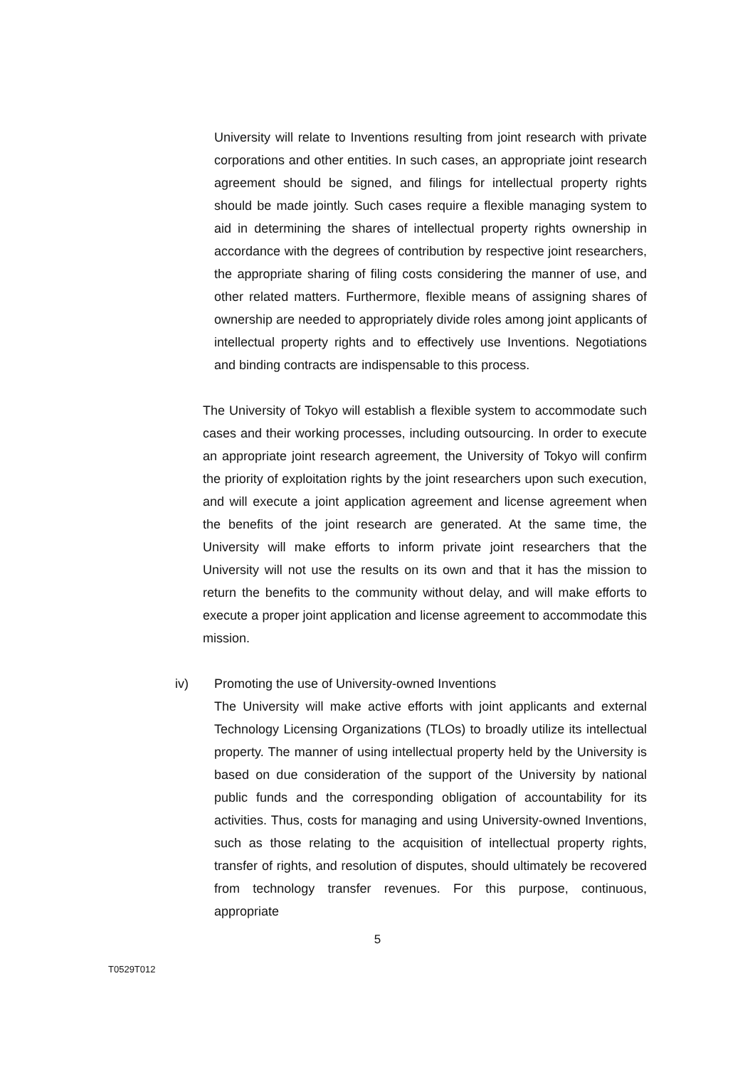University will relate to Inventions resulting from joint research with private corporations and other entities. In such cases, an appropriate joint research agreement should be signed, and filings for intellectual property rights should be made jointly. Such cases require a flexible managing system to aid in determining the shares of intellectual property rights ownership in accordance with the degrees of contribution by respective joint researchers, the appropriate sharing of filing costs considering the manner of use, and other related matters. Furthermore, flexible means of assigning shares of ownership are needed to appropriately divide roles among joint applicants of intellectual property rights and to effectively use Inventions. Negotiations and binding contracts are indispensable to this process.
The University of Tokyo will establish a flexible system to accommodate such cases and their working processes, including outsourcing. In order to execute an appropriate joint research agreement, the University of Tokyo will confirm the priority of exploitation rights by the joint researchers upon such execution, and will execute a joint application agreement and license agreement when the benefits of the joint research are generated. At the same time, the University will make efforts to inform private joint researchers that the University will not use the results on its own and that it has the mission to return the benefits to the community without delay, and will make efforts to execute a proper joint application and license agreement to accommodate this mission.
iv) Promoting the use of University-owned Inventions
The University will make active efforts with joint applicants and external Technology Licensing Organizations (TLOs) to broadly utilize its intellectual property. The manner of using intellectual property held by the University is based on due consideration of the support of the University by national public funds and the corresponding obligation of accountability for its activities. Thus, costs for managing and using University-owned Inventions, such as those relating to the acquisition of intellectual property rights, transfer of rights, and resolution of disputes, should ultimately be recovered from technology transfer revenues. For this purpose, continuous, appropriate
5
T0529T012